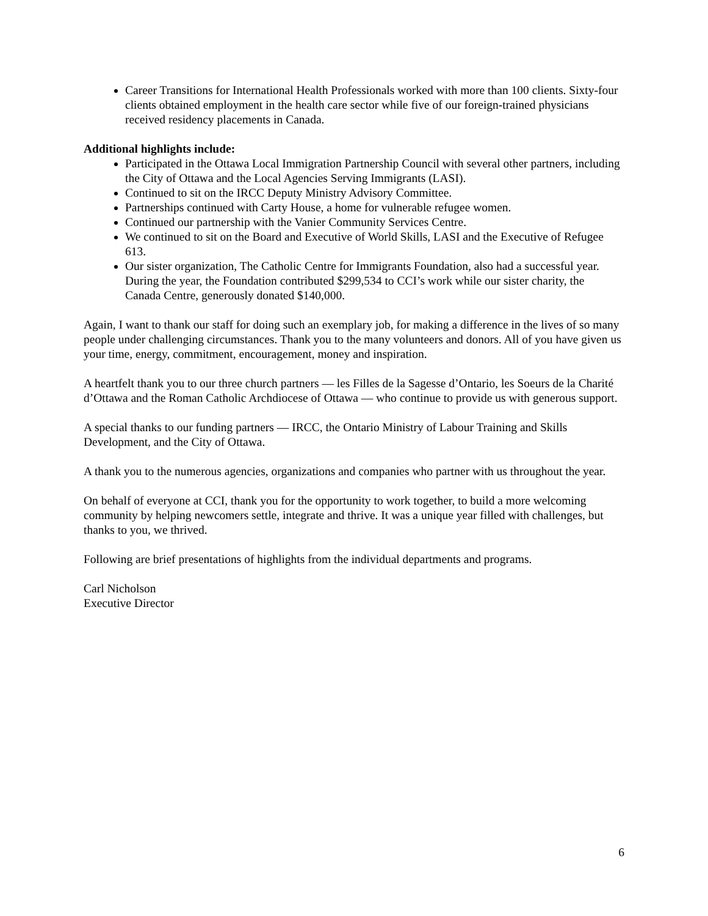Career Transitions for International Health Professionals worked with more than 100 clients. Sixty-four clients obtained employment in the health care sector while five of our foreign-trained physicians received residency placements in Canada.
Additional highlights include:
Participated in the Ottawa Local Immigration Partnership Council with several other partners, including the City of Ottawa and the Local Agencies Serving Immigrants (LASI).
Continued to sit on the IRCC Deputy Ministry Advisory Committee.
Partnerships continued with Carty House, a home for vulnerable refugee women.
Continued our partnership with the Vanier Community Services Centre.
We continued to sit on the Board and Executive of World Skills, LASI and the Executive of Refugee 613.
Our sister organization, The Catholic Centre for Immigrants Foundation, also had a successful year. During the year, the Foundation contributed $299,534 to CCI’s work while our sister charity, the Canada Centre, generously donated $140,000.
Again, I want to thank our staff for doing such an exemplary job, for making a difference in the lives of so many people under challenging circumstances. Thank you to the many volunteers and donors. All of you have given us your time, energy, commitment, encouragement, money and inspiration.
A heartfelt thank you to our three church partners — les Filles de la Sagesse d’Ontario, les Soeurs de la Charité d’Ottawa and the Roman Catholic Archdiocese of Ottawa — who continue to provide us with generous support.
A special thanks to our funding partners — IRCC, the Ontario Ministry of Labour Training and Skills Development, and the City of Ottawa.
A thank you to the numerous agencies, organizations and companies who partner with us throughout the year.
On behalf of everyone at CCI, thank you for the opportunity to work together, to build a more welcoming community by helping newcomers settle, integrate and thrive. It was a unique year filled with challenges, but thanks to you, we thrived.
Following are brief presentations of highlights from the individual departments and programs.
Carl Nicholson
Executive Director
6